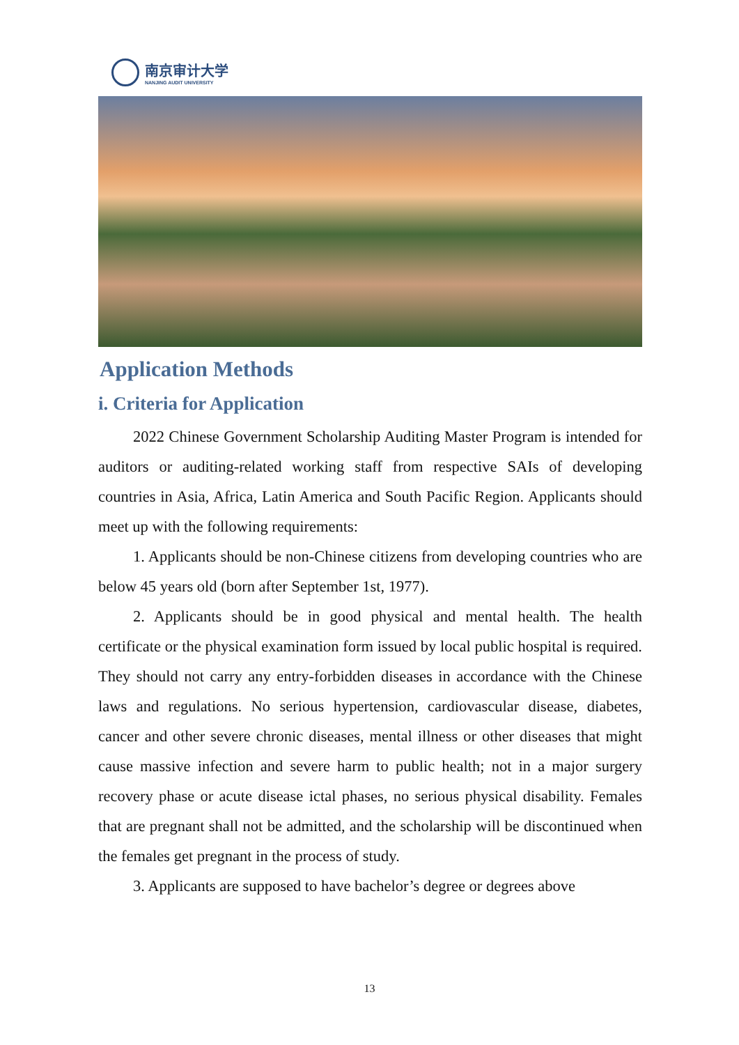南京审计大学
NANJING AUDIT UNIVERSITY
Application Methods
i. Criteria for Application
2022 Chinese Government Scholarship Auditing Master Program is intended for auditors or auditing-related working staff from respective SAIs of developing countries in Asia, Africa, Latin America and South Pacific Region. Applicants should meet up with the following requirements:
1. Applicants should be non-Chinese citizens from developing countries who are below 45 years old (born after September 1st, 1977).
2. Applicants should be in good physical and mental health. The health certificate or the physical examination form issued by local public hospital is required. They should not carry any entry-forbidden diseases in accordance with the Chinese laws and regulations. No serious hypertension, cardiovascular disease, diabetes, cancer and other severe chronic diseases, mental illness or other diseases that might cause massive infection and severe harm to public health; not in a major surgery recovery phase or acute disease ictal phases, no serious physical disability. Females that are pregnant shall not be admitted, and the scholarship will be discontinued when the females get pregnant in the process of study.
3. Applicants are supposed to have bachelor’s degree or degrees above
13